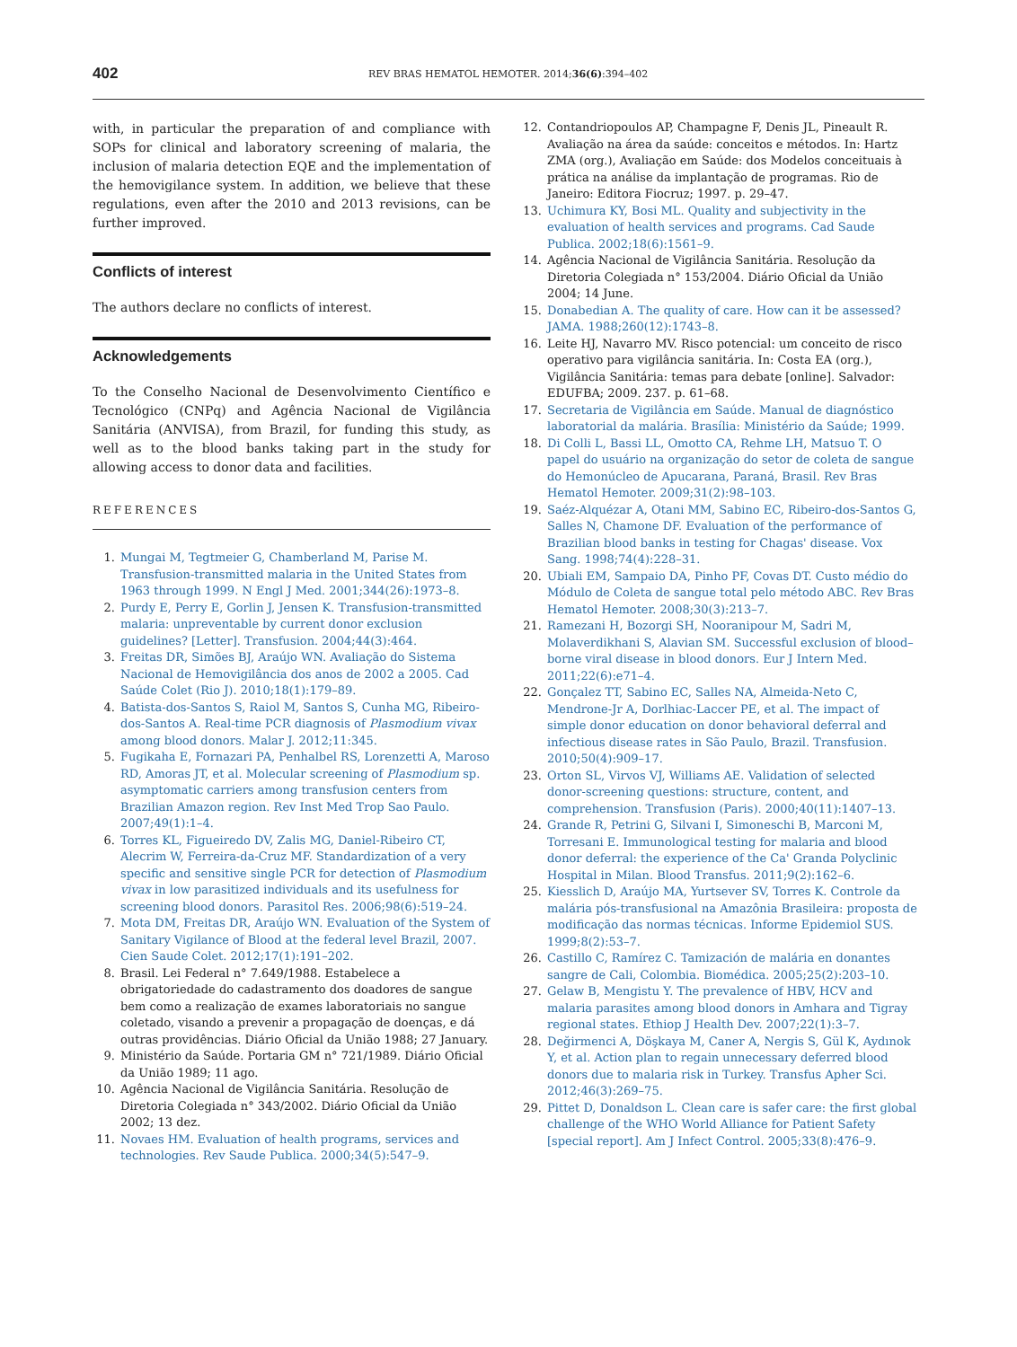402
REV BRAS HEMATOL HEMOTER. 2014;36(6):394–402
with, in particular the preparation of and compliance with SOPs for clinical and laboratory screening of malaria, the inclusion of malaria detection EQE and the implementation of the hemovigilance system. In addition, we believe that these regulations, even after the 2010 and 2013 revisions, can be further improved.
Conflicts of interest
The authors declare no conflicts of interest.
Acknowledgements
To the Conselho Nacional de Desenvolvimento Científico e Tecnológico (CNPq) and Agência Nacional de Vigilância Sanitária (ANVISA), from Brazil, for funding this study, as well as to the blood banks taking part in the study for allowing access to donor data and facilities.
REFERENCES
1. Mungai M, Tegtmeier G, Chamberland M, Parise M. Transfusion-transmitted malaria in the United States from 1963 through 1999. N Engl J Med. 2001;344(26):1973–8.
2. Purdy E, Perry E, Gorlin J, Jensen K. Transfusion-transmitted malaria: unpreventable by current donor exclusion guidelines? [Letter]. Transfusion. 2004;44(3):464.
3. Freitas DR, Simões BJ, Araújo WN. Avaliação do Sistema Nacional de Hemovigilância dos anos de 2002 a 2005. Cad Saúde Colet (Rio J). 2010;18(1):179–89.
4. Batista-dos-Santos S, Raiol M, Santos S, Cunha MG, Ribeiro-dos-Santos A. Real-time PCR diagnosis of Plasmodium vivax among blood donors. Malar J. 2012;11:345.
5. Fugikaha E, Fornazari PA, Penhalbel RS, Lorenzetti A, Maroso RD, Amoras JT, et al. Molecular screening of Plasmodium sp. asymptomatic carriers among transfusion centers from Brazilian Amazon region. Rev Inst Med Trop Sao Paulo. 2007;49(1):1–4.
6. Torres KL, Figueiredo DV, Zalis MG, Daniel-Ribeiro CT, Alecrim W, Ferreira-da-Cruz MF. Standardization of a very specific and sensitive single PCR for detection of Plasmodium vivax in low parasitized individuals and its usefulness for screening blood donors. Parasitol Res. 2006;98(6):519–24.
7. Mota DM, Freitas DR, Araújo WN. Evaluation of the System of Sanitary Vigilance of Blood at the federal level Brazil, 2007. Cien Saude Colet. 2012;17(1):191–202.
8. Brasil. Lei Federal n° 7.649/1988. Estabelece a obrigatoriedade do cadastramento dos doadores de sangue bem como a realização de exames laboratoriais no sangue coletado, visando a prevenir a propagação de doenças, e dá outras providências. Diário Oficial da União 1988; 27 January.
9. Ministério da Saúde. Portaria GM n° 721/1989. Diário Oficial da União 1989; 11 ago.
10. Agência Nacional de Vigilância Sanitária. Resolução de Diretoria Colegiada n° 343/2002. Diário Oficial da União 2002; 13 dez.
11. Novaes HM. Evaluation of health programs, services and technologies. Rev Saude Publica. 2000;34(5):547–9.
12. Contandriopoulos AP, Champagne F, Denis JL, Pineault R. Avaliação na área da saúde: conceitos e métodos. In: Hartz ZMA (org.), Avaliação em Saúde: dos Modelos conceituais à prática na análise da implantação de programas. Rio de Janeiro: Editora Fiocruz; 1997. p. 29–47.
13. Uchimura KY, Bosi ML. Quality and subjectivity in the evaluation of health services and programs. Cad Saude Publica. 2002;18(6):1561–9.
14. Agência Nacional de Vigilância Sanitária. Resolução da Diretoria Colegiada n° 153/2004. Diário Oficial da União 2004; 14 June.
15. Donabedian A. The quality of care. How can it be assessed? JAMA. 1988;260(12):1743–8.
16. Leite HJ, Navarro MV. Risco potencial: um conceito de risco operativo para vigilância sanitária. In: Costa EA (org.), Vigilância Sanitária: temas para debate [online]. Salvador: EDUFBA; 2009. 237. p. 61–68.
17. Secretaria de Vigilância em Saúde. Manual de diagnóstico laboratorial da malária. Brasília: Ministério da Saúde; 1999.
18. Di Colli L, Bassi LL, Omotto CA, Rehme LH, Matsuo T. O papel do usuário na organização do setor de coleta de sangue do Hemonúcleo de Apucarana, Paraná, Brasil. Rev Bras Hematol Hemoter. 2009;31(2):98–103.
19. Saéz-Alquézar A, Otani MM, Sabino EC, Ribeiro-dos-Santos G, Salles N, Chamone DF. Evaluation of the performance of Brazilian blood banks in testing for Chagas' disease. Vox Sang. 1998;74(4):228–31.
20. Ubiali EM, Sampaio DA, Pinho PF, Covas DT. Custo médio do Módulo de Coleta de sangue total pelo método ABC. Rev Bras Hematol Hemoter. 2008;30(3):213–7.
21. Ramezani H, Bozorgi SH, Nooranipour M, Sadri M, Molaverdikhani S, Alavian SM. Successful exclusion of blood–borne viral disease in blood donors. Eur J Intern Med. 2011;22(6):e71–4.
22. Gonçalez TT, Sabino EC, Salles NA, Almeida-Neto C, Mendrone-Jr A, Dorlhiac-Laccer PE, et al. The impact of simple donor education on donor behavioral deferral and infectious disease rates in São Paulo, Brazil. Transfusion. 2010;50(4):909–17.
23. Orton SL, Virvos VJ, Williams AE. Validation of selected donor-screening questions: structure, content, and comprehension. Transfusion (Paris). 2000;40(11):1407–13.
24. Grande R, Petrini G, Silvani I, Simoneschi B, Marconi M, Torresani E. Immunological testing for malaria and blood donor deferral: the experience of the Ca' Granda Polyclinic Hospital in Milan. Blood Transfus. 2011;9(2):162–6.
25. Kiesslich D, Araújo MA, Yurtsever SV, Torres K. Controle da malária pós-transfusional na Amazônia Brasileira: proposta de modificação das normas técnicas. Informe Epidemiol SUS. 1999;8(2):53–7.
26. Castillo C, Ramírez C. Tamización de malária en donantes sangre de Cali, Colombia. Biomédica. 2005;25(2):203–10.
27. Gelaw B, Mengistu Y. The prevalence of HBV, HCV and malaria parasites among blood donors in Amhara and Tigray regional states. Ethiop J Health Dev. 2007;22(1):3–7.
28. Değirmenci A, Döşkaya M, Caner A, Nergis S, Gül K, Aydınok Y, et al. Action plan to regain unnecessary deferred blood donors due to malaria risk in Turkey. Transfus Apher Sci. 2012;46(3):269–75.
29. Pittet D, Donaldson L. Clean care is safer care: the first global challenge of the WHO World Alliance for Patient Safety [special report]. Am J Infect Control. 2005;33(8):476–9.